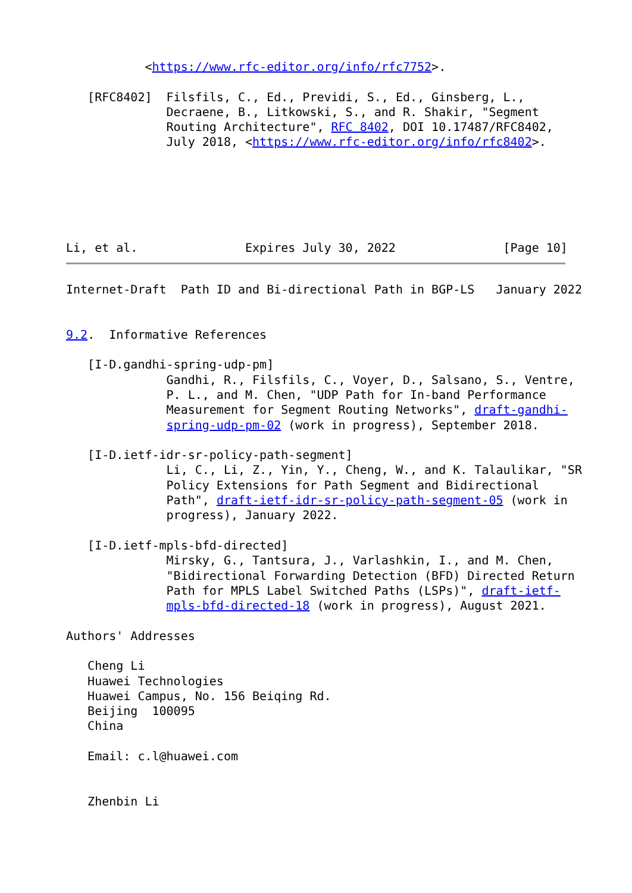<https://www.rfc-editor.org/info/rfc7752>.

   [RFC8402]  Filsfils, C., Ed., Previdi, S., Ed., Ginsberg, L.,
              Decraene, B., Litkowski, S., and R. Shakir, "Segment
              Routing Architecture", RFC 8402, DOI 10.17487/RFC8402,
              July 2018, <https://www.rfc-editor.org/info/rfc8402>.






Li, et al.               Expires July 30, 2022               [Page 10]
Internet-Draft  Path ID and Bi-directional Path in BGP-LS   January 2022


9.2.  Informative References

   [I-D.gandhi-spring-udp-pm]
              Gandhi, R., Filsfils, C., Voyer, D., Salsano, S., Ventre,
              P. L., and M. Chen, "UDP Path for In-band Performance
              Measurement for Segment Routing Networks", draft-gandhi-
              spring-udp-pm-02 (work in progress), September 2018.

   [I-D.ietf-idr-sr-policy-path-segment]
              Li, C., Li, Z., Yin, Y., Cheng, W., and K. Talaulikar, "SR
              Policy Extensions for Path Segment and Bidirectional
              Path", draft-ietf-idr-sr-policy-path-segment-05 (work in
              progress), January 2022.

   [I-D.ietf-mpls-bfd-directed]
              Mirsky, G., Tantsura, J., Varlashkin, I., and M. Chen,
              "Bidirectional Forwarding Detection (BFD) Directed Return
              Path for MPLS Label Switched Paths (LSPs)", draft-ietf-
              mpls-bfd-directed-18 (work in progress), August 2021.

Authors' Addresses

   Cheng Li
   Huawei Technologies
   Huawei Campus, No. 156 Beiqing Rd.
   Beijing  100095
   China

   Email: c.l@huawei.com


   Zhenbin Li